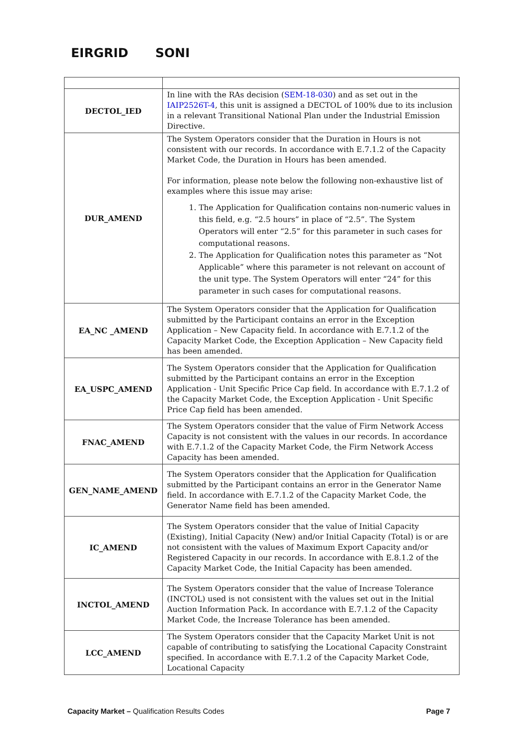EIRGRID SONI
| DECTOL_IED | In line with the RAs decision ( SEM-18-030 ) and as set out in the IAIP2526T-4 , this unit is assigned a DECTOL of 100% due to its inclusion in a relevant Transitional National Plan under the Industrial Emission Directive. |
| DUR_AMEND | The System Operators consider that the Duration in Hours is not consistent with our records. In accordance with E.7.1.2 of the Capacity Market Code, the Duration in Hours has been amended. For information, please note below the following non-exhaustive list of examples where this issue may arise: 1. The Application for Qualification contains non-numeric values in this field, e.g. “2.5 hours” in place of “2.5”. The System Operators will enter “2.5” for this parameter in such cases for computational reasons. 2. The Application for Qualification notes this parameter as “Not Applicable” where this parameter is not relevant on account of the unit type. The System Operators will enter “24” for this parameter in such cases for computational reasons. |
| EA_NC _AMEND | The System Operators consider that the Application for Qualification submitted by the Participant contains an error in the Exception Application – New Capacity field. In accordance with E.7.1.2 of the Capacity Market Code, the Exception Application – New Capacity field has been amended. |
| EA_USPC_AMEND | The System Operators consider that the Application for Qualification submitted by the Participant contains an error in the Exception Application - Unit Specific Price Cap field. In accordance with E.7.1.2 of the Capacity Market Code, the Exception Application - Unit Specific Price Cap field has been amended. |
| FNAC_AMEND | The System Operators consider that the value of Firm Network Access Capacity is not consistent with the values in our records. In accordance with E.7.1.2 of the Capacity Market Code, the Firm Network Access Capacity has been amended. |
| GEN_NAME_AMEND | The System Operators consider that the Application for Qualification submitted by the Participant contains an error in the Generator Name field. In accordance with E.7.1.2 of the Capacity Market Code, the Generator Name field has been amended. |
| IC_AMEND | The System Operators consider that the value of Initial Capacity (Existing), Initial Capacity (New) and/or Initial Capacity (Total) is or are not consistent with the values of Maximum Export Capacity and/or Registered Capacity in our records. In accordance with E.8.1.2 of the Capacity Market Code, the Initial Capacity has been amended. |
| INCTOL_AMEND | The System Operators consider that the value of Increase Tolerance (INCTOL) used is not consistent with the values set out in the Initial Auction Information Pack. In accordance with E.7.1.2 of the Capacity Market Code, the Increase Tolerance has been amended. |
| LCC_AMEND | The System Operators consider that the Capacity Market Unit is not capable of contributing to satisfying the Locational Capacity Constraint specified. In accordance with E.7.1.2 of the Capacity Market Code, Locational Capacity |
Capacity Market – Qualification Results Codes Page 7